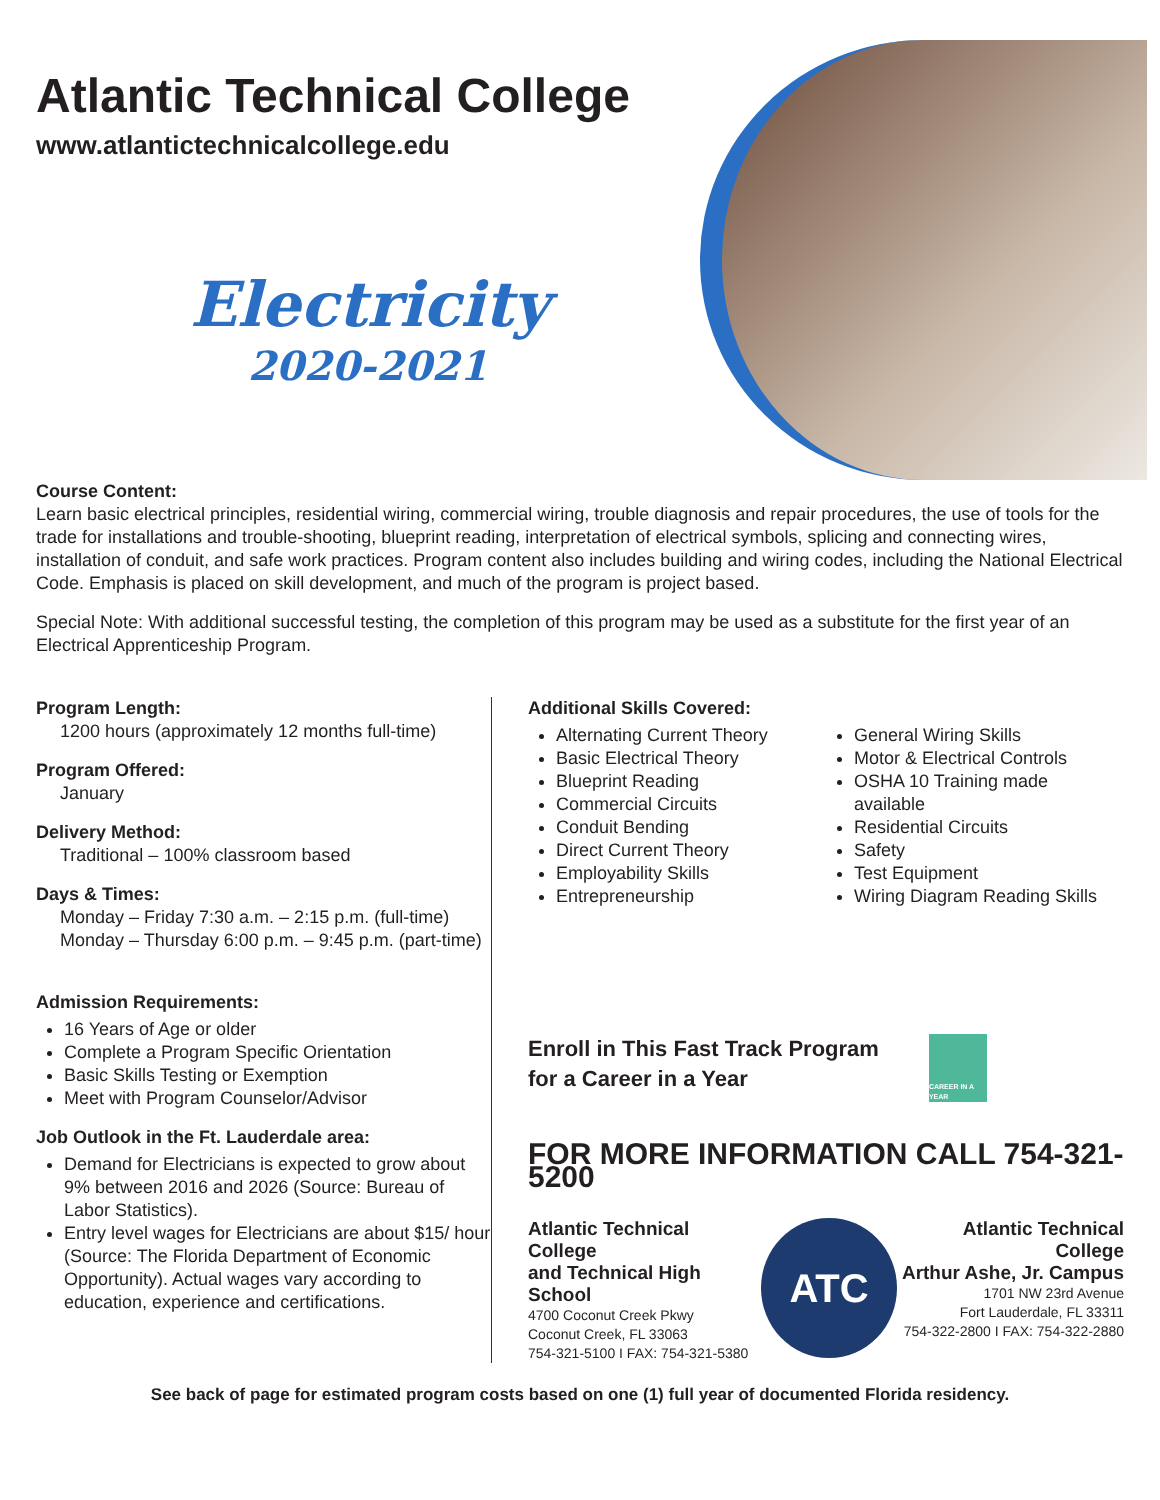Atlantic Technical College
www.atlantictechnicalcollege.edu
Electricity
2020-2021
Course Content:
Learn basic electrical principles, residential wiring, commercial wiring, trouble diagnosis and repair procedures, the use of tools for the trade for installations and trouble-shooting, blueprint reading, interpretation of electrical symbols, splicing and connecting wires, installation of conduit, and safe work practices. Program content also includes building and wiring codes, including the National Electrical Code. Emphasis is placed on skill development, and much of the program is project based.
Special Note: With additional successful testing, the completion of this program may be used as a substitute for the first year of an Electrical Apprenticeship Program.
Program Length:
1200 hours (approximately 12 months full-time)
Program Offered:
January
Delivery Method:
Traditional – 100% classroom based
Days & Times:
Monday – Friday 7:30 a.m. – 2:15 p.m. (full-time)
Monday – Thursday 6:00 p.m. – 9:45 p.m. (part-time)
Admission Requirements:
16 Years of Age or older
Complete a Program Specific Orientation
Basic Skills Testing or Exemption
Meet with Program Counselor/Advisor
Job Outlook in the Ft. Lauderdale area:
Demand for Electricians is expected to grow about 9% between 2016 and 2026 (Source: Bureau of Labor Statistics).
Entry level wages for Electricians are about $15/ hour (Source: The Florida Department of Economic Opportunity). Actual wages vary according to education, experience and certifications.
Additional Skills Covered:
Alternating Current Theory
Basic Electrical Theory
Blueprint Reading
Commercial Circuits
Conduit Bending
Direct Current Theory
Employability Skills
Entrepreneurship
General Wiring Skills
Motor & Electrical Controls
OSHA 10 Training made available
Residential Circuits
Safety
Test Equipment
Wiring Diagram Reading Skills
Enroll in This Fast Track Program
for a Career in a Year
CAREER IN A YEAR
FOR MORE INFORMATION CALL 754-321-5200
Atlantic Technical College
and Technical High School
4700 Coconut Creek Pkwy
Coconut Creek, FL 33063
754-321-5100 I FAX: 754-321-5380
ATC
Atlantic Technical College
Arthur Ashe, Jr. Campus
1701 NW 23rd Avenue
Fort Lauderdale, FL 33311
754-322-2800 I FAX: 754-322-2880
See back of page for estimated program costs based on one (1) full year of documented Florida residency.